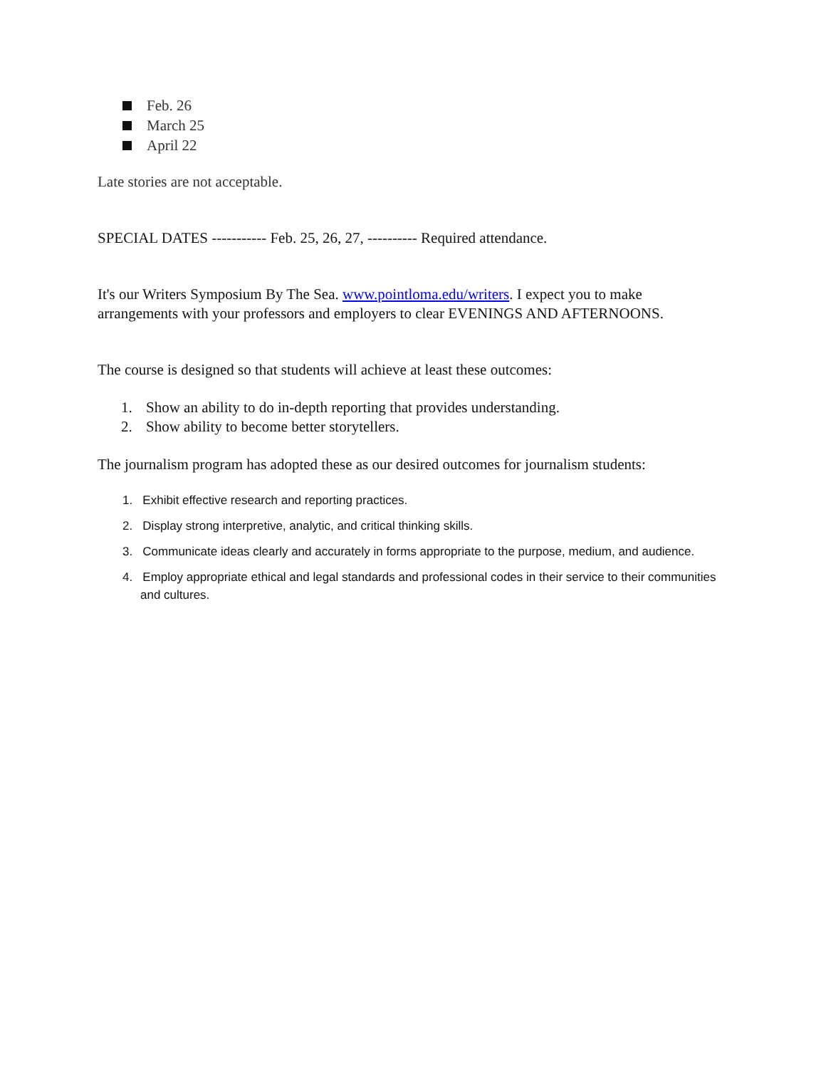Feb. 26
March 25
April 22
Late stories are not acceptable.
SPECIAL DATES ----------- Feb. 25, 26, 27, ---------- Required attendance.
It's our Writers Symposium By The Sea. www.pointloma.edu/writers. I expect you to make arrangements with your professors and employers to clear EVENINGS AND AFTERNOONS.
The course is designed so that students will achieve at least these outcomes:
1. Show an ability to do in-depth reporting that provides understanding.
2. Show ability to become better storytellers.
The journalism program has adopted these as our desired outcomes for journalism students:
1. Exhibit effective research and reporting practices.
2. Display strong interpretive, analytic, and critical thinking skills.
3. Communicate ideas clearly and accurately in forms appropriate to the purpose, medium, and audience.
4. Employ appropriate ethical and legal standards and professional codes in their service to their communities and cultures.